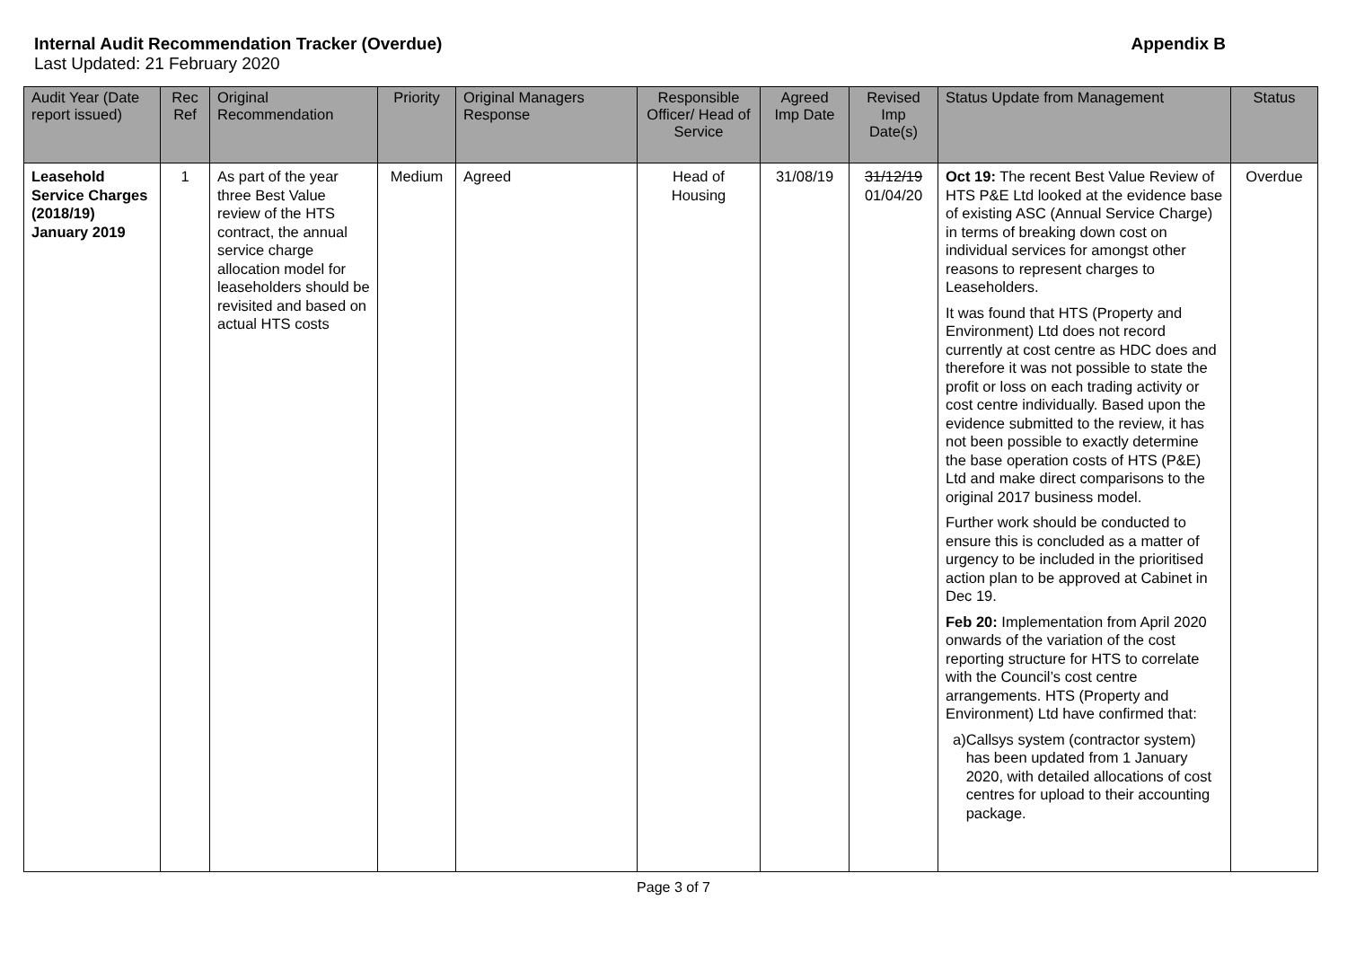Internal Audit Recommendation Tracker (Overdue) Appendix B
Last Updated: 21 February 2020
| Audit Year (Date report issued) | Rec Ref | Original Recommendation | Priority | Original Managers Response | Responsible Officer/ Head of Service | Agreed Imp Date | Revised Imp Date(s) | Status Update from Management | Status |
| --- | --- | --- | --- | --- | --- | --- | --- | --- | --- |
| Leasehold Service Charges (2018/19) January 2019 | 1 | As part of the year three Best Value review of the HTS contract, the annual service charge allocation model for leaseholders should be revisited and based on actual HTS costs | Medium | Agreed | Head of Housing | 31/08/19 | 31/12/19 01/04/20 | Oct 19: The recent Best Value Review of HTS P&E Ltd looked at the evidence base of existing ASC (Annual Service Charge) in terms of breaking down cost on individual services for amongst other reasons to represent charges to Leaseholders. It was found that HTS (Property and Environment) Ltd does not record currently at cost centre as HDC does and therefore it was not possible to state the profit or loss on each trading activity or cost centre individually. Based upon the evidence submitted to the review, it has not been possible to exactly determine the base operation costs of HTS (P&E) Ltd and make direct comparisons to the original 2017 business model. Further work should be conducted to ensure this is concluded as a matter of urgency to be included in the prioritised action plan to be approved at Cabinet in Dec 19. Feb 20: Implementation from April 2020 onwards of the variation of the cost reporting structure for HTS to correlate with the Council’s cost centre arrangements. HTS (Property and Environment) Ltd have confirmed that: a) Callsys system (contractor system) has been updated from 1 January 2020, with detailed allocations of cost centres for upload to their accounting package. | Overdue |
Page 3 of 7